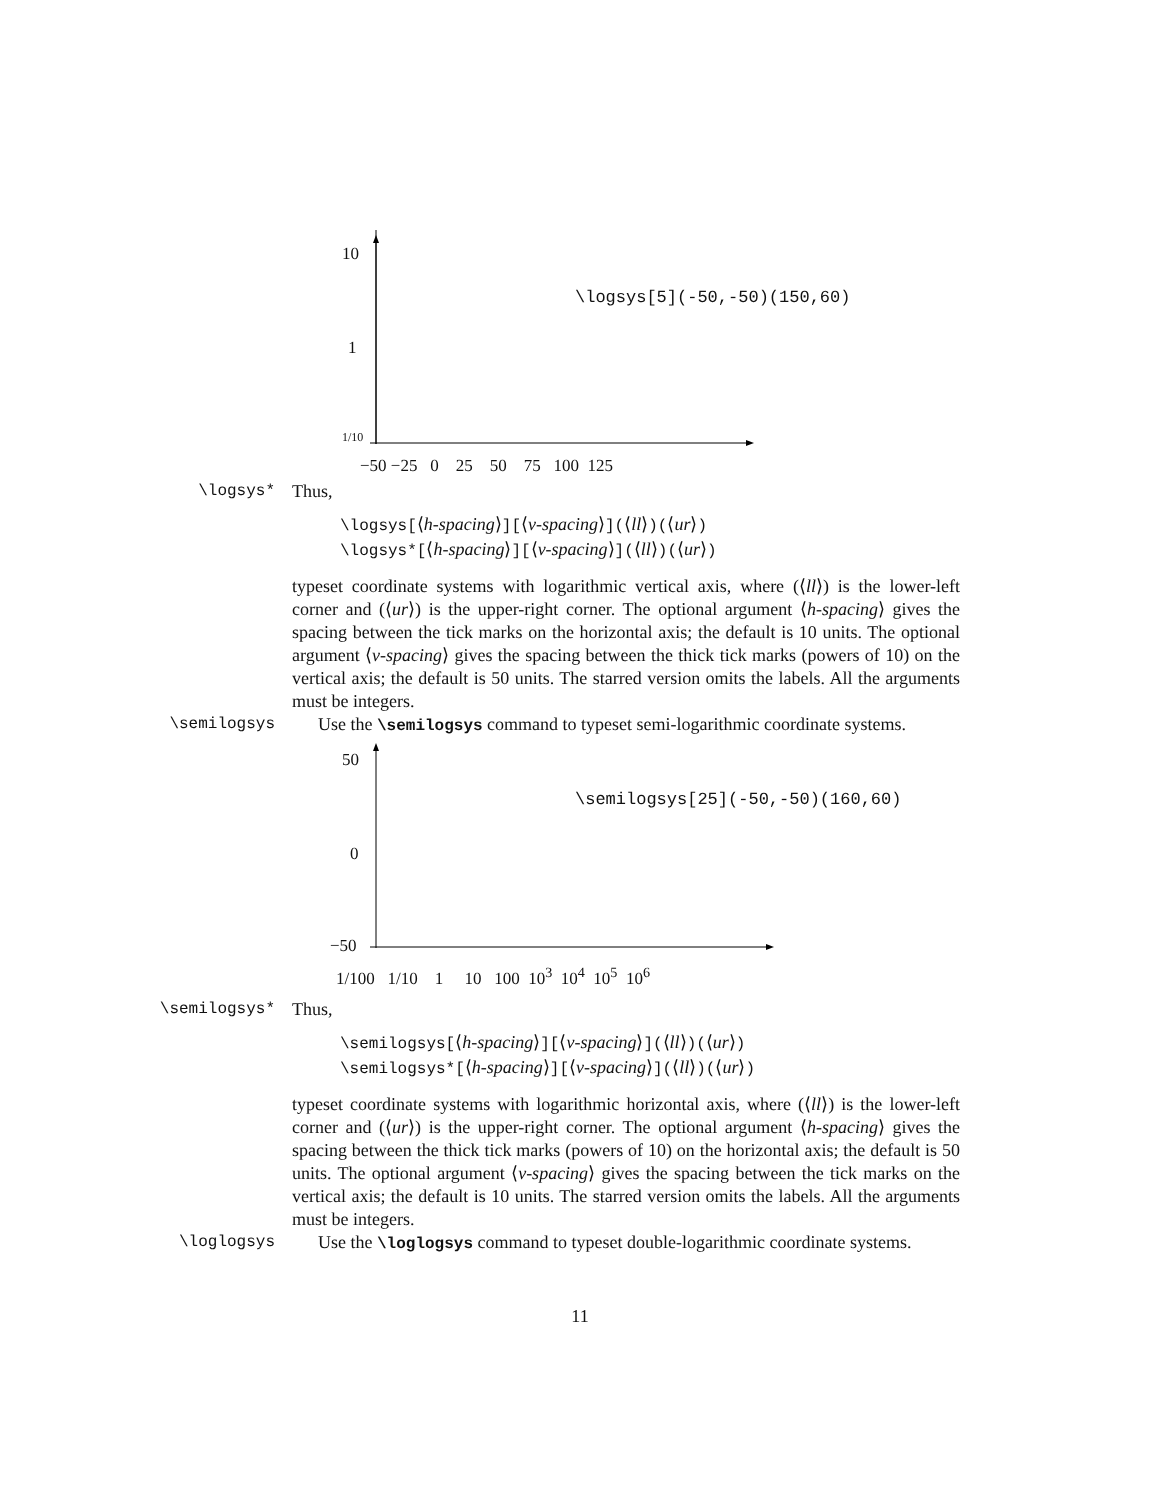10
1
1/10
−50 −25 0 25 50 75 100 125
\logsys[5](-50,-50)(150,60)
\logsys* Thus,
\logsys[⟨h-spacing⟩][⟨v-spacing⟩](⟨ll⟩)(⟨ur⟩)
\logsys*[⟨h-spacing⟩][⟨v-spacing⟩](⟨ll⟩)(⟨ur⟩)
typeset coordinate systems with logarithmic vertical axis, where (⟨ll⟩) is the lower-left corner and (⟨ur⟩) is the upper-right corner. The optional argument ⟨h-spacing⟩ gives the spacing between the tick marks on the horizontal axis; the default is 10 units. The optional argument ⟨v-spacing⟩ gives the spacing between the thick tick marks (powers of 10) on the vertical axis; the default is 50 units. The starred version omits the labels. All the arguments must be integers.
\semilogsys Use the \semilogsys command to typeset semi-logarithmic coordinate systems.
50
0
−50
1/100 1/10 1 10 100 10<sup>3</sup> 10<sup>4</sup> 10<sup>5</sup> 10<sup>6</sup>
\semilogsys[25](-50,-50)(160,60)
\semilogsys* Thus,
\semilogsys[⟨h-spacing⟩][⟨v-spacing⟩](⟨ll⟩)(⟨ur⟩)
\semilogsys*[⟨h-spacing⟩][⟨v-spacing⟩](⟨ll⟩)(⟨ur⟩)
typeset coordinate systems with logarithmic horizontal axis, where (⟨ll⟩) is the lower-left corner and (⟨ur⟩) is the upper-right corner. The optional argument ⟨h-spacing⟩ gives the spacing between the thick tick marks (powers of 10) on the horizontal axis; the default is 50 units. The optional argument ⟨v-spacing⟩ gives the spacing between the tick marks on the vertical axis; the default is 10 units. The starred version omits the labels. All the arguments must be integers.
\loglogsys Use the \loglogsys command to typeset double-logarithmic coordinate systems.
11